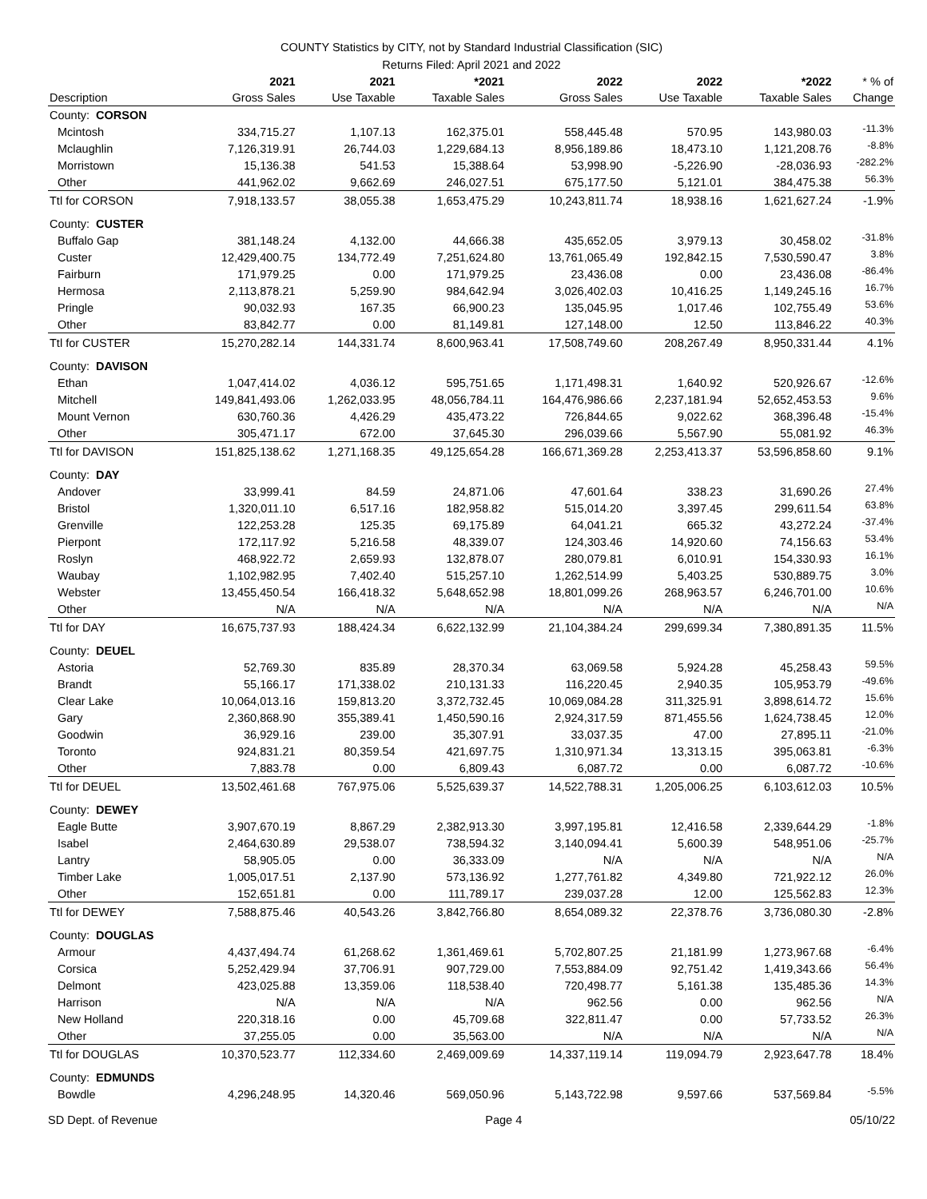COUNTY Statistics by CITY, not by Standard Industrial Classification (SIC)
Returns Filed: April 2021 and 2022
| Description | 2021 Gross Sales | 2021 Use Taxable | *2021 Taxable Sales | 2022 Gross Sales | 2022 Use Taxable | *2022 Taxable Sales | * % of Change |
| --- | --- | --- | --- | --- | --- | --- | --- |
| County: CORSON | | | | | | | |
| Mcintosh | 334,715.27 | 1,107.13 | 162,375.01 | 558,445.48 | 570.95 | 143,980.03 | -11.3% |
| Mclaughlin | 7,126,319.91 | 26,744.03 | 1,229,684.13 | 8,956,189.86 | 18,473.10 | 1,121,208.76 | -8.8% |
| Morristown | 15,136.38 | 541.53 | 15,388.64 | 53,998.90 | -5,226.90 | -28,036.93 | -282.2% |
| Other | 441,962.02 | 9,662.69 | 246,027.51 | 675,177.50 | 5,121.01 | 384,475.38 | 56.3% |
| Ttl for CORSON | 7,918,133.57 | 38,055.38 | 1,653,475.29 | 10,243,811.74 | 18,938.16 | 1,621,627.24 | -1.9% |
| County: CUSTER | | | | | | | |
| Buffalo Gap | 381,148.24 | 4,132.00 | 44,666.38 | 435,652.05 | 3,979.13 | 30,458.02 | -31.8% |
| Custer | 12,429,400.75 | 134,772.49 | 7,251,624.80 | 13,761,065.49 | 192,842.15 | 7,530,590.47 | 3.8% |
| Fairburn | 171,979.25 | 0.00 | 171,979.25 | 23,436.08 | 0.00 | 23,436.08 | -86.4% |
| Hermosa | 2,113,878.21 | 5,259.90 | 984,642.94 | 3,026,402.03 | 10,416.25 | 1,149,245.16 | 16.7% |
| Pringle | 90,032.93 | 167.35 | 66,900.23 | 135,045.95 | 1,017.46 | 102,755.49 | 53.6% |
| Other | 83,842.77 | 0.00 | 81,149.81 | 127,148.00 | 12.50 | 113,846.22 | 40.3% |
| Ttl for CUSTER | 15,270,282.14 | 144,331.74 | 8,600,963.41 | 17,508,749.60 | 208,267.49 | 8,950,331.44 | 4.1% |
| County: DAVISON | | | | | | | |
| Ethan | 1,047,414.02 | 4,036.12 | 595,751.65 | 1,171,498.31 | 1,640.92 | 520,926.67 | -12.6% |
| Mitchell | 149,841,493.06 | 1,262,033.95 | 48,056,784.11 | 164,476,986.66 | 2,237,181.94 | 52,652,453.53 | 9.6% |
| Mount Vernon | 630,760.36 | 4,426.29 | 435,473.22 | 726,844.65 | 9,022.62 | 368,396.48 | -15.4% |
| Other | 305,471.17 | 672.00 | 37,645.30 | 296,039.66 | 5,567.90 | 55,081.92 | 46.3% |
| Ttl for DAVISON | 151,825,138.62 | 1,271,168.35 | 49,125,654.28 | 166,671,369.28 | 2,253,413.37 | 53,596,858.60 | 9.1% |
| County: DAY | | | | | | | |
| Andover | 33,999.41 | 84.59 | 24,871.06 | 47,601.64 | 338.23 | 31,690.26 | 27.4% |
| Bristol | 1,320,011.10 | 6,517.16 | 182,958.82 | 515,014.20 | 3,397.45 | 299,611.54 | 63.8% |
| Grenville | 122,253.28 | 125.35 | 69,175.89 | 64,041.21 | 665.32 | 43,272.24 | -37.4% |
| Pierpont | 172,117.92 | 5,216.58 | 48,339.07 | 124,303.46 | 14,920.60 | 74,156.63 | 53.4% |
| Roslyn | 468,922.72 | 2,659.93 | 132,878.07 | 280,079.81 | 6,010.91 | 154,330.93 | 16.1% |
| Waubay | 1,102,982.95 | 7,402.40 | 515,257.10 | 1,262,514.99 | 5,403.25 | 530,889.75 | 3.0% |
| Webster | 13,455,450.54 | 166,418.32 | 5,648,652.98 | 18,801,099.26 | 268,963.57 | 6,246,701.00 | 10.6% |
| Other | N/A | N/A | N/A | N/A | N/A | N/A | N/A |
| Ttl for DAY | 16,675,737.93 | 188,424.34 | 6,622,132.99 | 21,104,384.24 | 299,699.34 | 7,380,891.35 | 11.5% |
| County: DEUEL | | | | | | | |
| Astoria | 52,769.30 | 835.89 | 28,370.34 | 63,069.58 | 5,924.28 | 45,258.43 | 59.5% |
| Brandt | 55,166.17 | 171,338.02 | 210,131.33 | 116,220.45 | 2,940.35 | 105,953.79 | -49.6% |
| Clear Lake | 10,064,013.16 | 159,813.20 | 3,372,732.45 | 10,069,084.28 | 311,325.91 | 3,898,614.72 | 15.6% |
| Gary | 2,360,868.90 | 355,389.41 | 1,450,590.16 | 2,924,317.59 | 871,455.56 | 1,624,738.45 | 12.0% |
| Goodwin | 36,929.16 | 239.00 | 35,307.91 | 33,037.35 | 47.00 | 27,895.11 | -21.0% |
| Toronto | 924,831.21 | 80,359.54 | 421,697.75 | 1,310,971.34 | 13,313.15 | 395,063.81 | -6.3% |
| Other | 7,883.78 | 0.00 | 6,809.43 | 6,087.72 | 0.00 | 6,087.72 | -10.6% |
| Ttl for DEUEL | 13,502,461.68 | 767,975.06 | 5,525,639.37 | 14,522,788.31 | 1,205,006.25 | 6,103,612.03 | 10.5% |
| County: DEWEY | | | | | | | |
| Eagle Butte | 3,907,670.19 | 8,867.29 | 2,382,913.30 | 3,997,195.81 | 12,416.58 | 2,339,644.29 | -1.8% |
| Isabel | 2,464,630.89 | 29,538.07 | 738,594.32 | 3,140,094.41 | 5,600.39 | 548,951.06 | -25.7% |
| Lantry | 58,905.05 | 0.00 | 36,333.09 | N/A | N/A | N/A | N/A |
| Timber Lake | 1,005,017.51 | 2,137.90 | 573,136.92 | 1,277,761.82 | 4,349.80 | 721,922.12 | 26.0% |
| Other | 152,651.81 | 0.00 | 111,789.17 | 239,037.28 | 12.00 | 125,562.83 | 12.3% |
| Ttl for DEWEY | 7,588,875.46 | 40,543.26 | 3,842,766.80 | 8,654,089.32 | 22,378.76 | 3,736,080.30 | -2.8% |
| County: DOUGLAS | | | | | | | |
| Armour | 4,437,494.74 | 61,268.62 | 1,361,469.61 | 5,702,807.25 | 21,181.99 | 1,273,967.68 | -6.4% |
| Corsica | 5,252,429.94 | 37,706.91 | 907,729.00 | 7,553,884.09 | 92,751.42 | 1,419,343.66 | 56.4% |
| Delmont | 423,025.88 | 13,359.06 | 118,538.40 | 720,498.77 | 5,161.38 | 135,485.36 | 14.3% |
| Harrison | N/A | N/A | N/A | 962.56 | 0.00 | 962.56 | N/A |
| New Holland | 220,318.16 | 0.00 | 45,709.68 | 322,811.47 | 0.00 | 57,733.52 | 26.3% |
| Other | 37,255.05 | 0.00 | 35,563.00 | N/A | N/A | N/A | N/A |
| Ttl for DOUGLAS | 10,370,523.77 | 112,334.60 | 2,469,009.69 | 14,337,119.14 | 119,094.79 | 2,923,647.78 | 18.4% |
| County: EDMUNDS | | | | | | | |
| Bowdle | 4,296,248.95 | 14,320.46 | 569,050.96 | 5,143,722.98 | 9,597.66 | 537,569.84 | -5.5% |
SD Dept. of Revenue Page 4 05/10/22